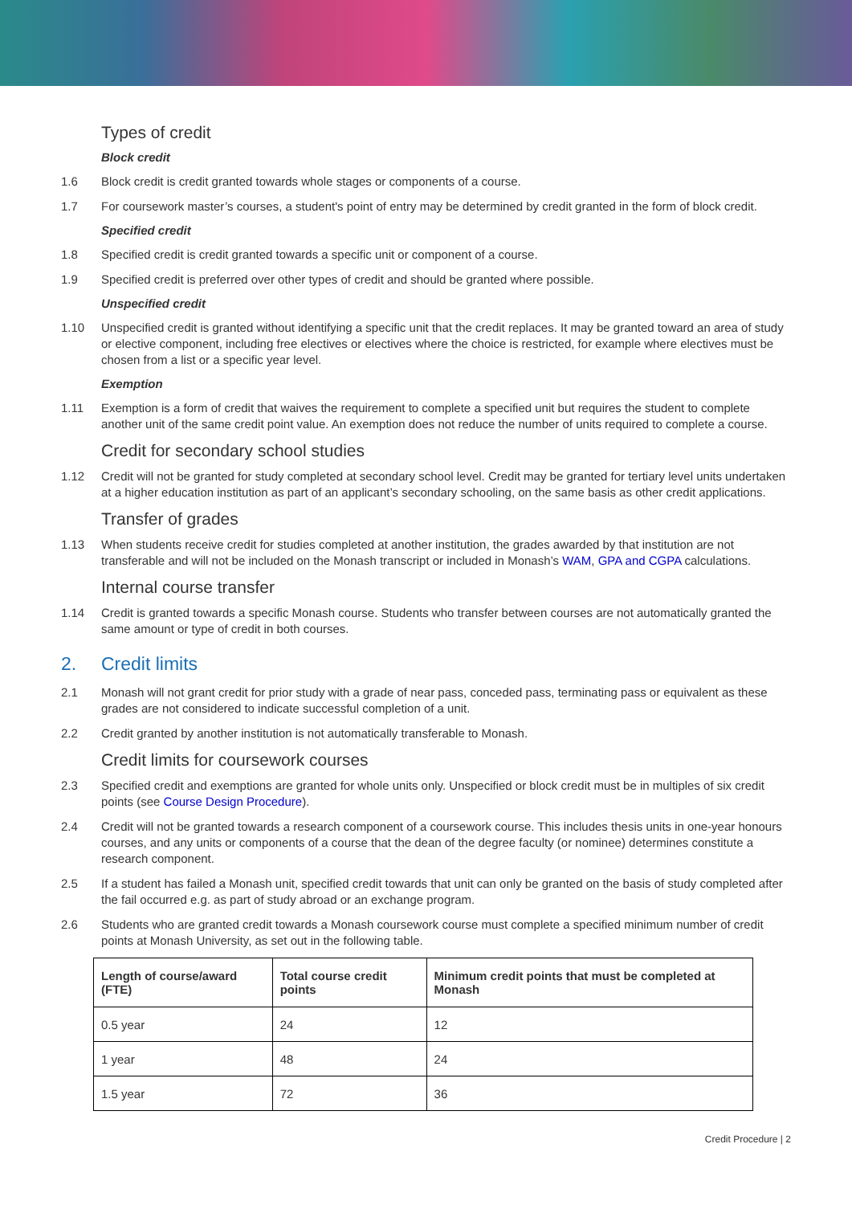Types of credit
Block credit
1.6 Block credit is credit granted towards whole stages or components of a course.
1.7 For coursework master’s courses, a student's point of entry may be determined by credit granted in the form of block credit.
Specified credit
1.8 Specified credit is credit granted towards a specific unit or component of a course.
1.9 Specified credit is preferred over other types of credit and should be granted where possible.
Unspecified credit
1.10 Unspecified credit is granted without identifying a specific unit that the credit replaces. It may be granted toward an area of study or elective component, including free electives or electives where the choice is restricted, for example where electives must be chosen from a list or a specific year level.
Exemption
1.11 Exemption is a form of credit that waives the requirement to complete a specified unit but requires the student to complete another unit of the same credit point value. An exemption does not reduce the number of units required to complete a course.
Credit for secondary school studies
1.12 Credit will not be granted for study completed at secondary school level. Credit may be granted for tertiary level units undertaken at a higher education institution as part of an applicant’s secondary schooling, on the same basis as other credit applications.
Transfer of grades
1.13 When students receive credit for studies completed at another institution, the grades awarded by that institution are not transferable and will not be included on the Monash transcript or included in Monash’s WAM, GPA and CGPA calculations.
Internal course transfer
1.14 Credit is granted towards a specific Monash course. Students who transfer between courses are not automatically granted the same amount or type of credit in both courses.
2. Credit limits
2.1 Monash will not grant credit for prior study with a grade of near pass, conceded pass, terminating pass or equivalent as these grades are not considered to indicate successful completion of a unit.
2.2 Credit granted by another institution is not automatically transferable to Monash.
Credit limits for coursework courses
2.3 Specified credit and exemptions are granted for whole units only. Unspecified or block credit must be in multiples of six credit points (see Course Design Procedure).
2.4 Credit will not be granted towards a research component of a coursework course. This includes thesis units in one-year honours courses, and any units or components of a course that the dean of the degree faculty (or nominee) determines constitute a research component.
2.5 If a student has failed a Monash unit, specified credit towards that unit can only be granted on the basis of study completed after the fail occurred e.g. as part of study abroad or an exchange program.
2.6 Students who are granted credit towards a Monash coursework course must complete a specified minimum number of credit points at Monash University, as set out in the following table.
| Length of course/award (FTE) | Total course credit points | Minimum credit points that must be completed at Monash |
| --- | --- | --- |
| 0.5 year | 24 | 12 |
| 1 year | 48 | 24 |
| 1.5 year | 72 | 36 |
Credit Procedure | 2